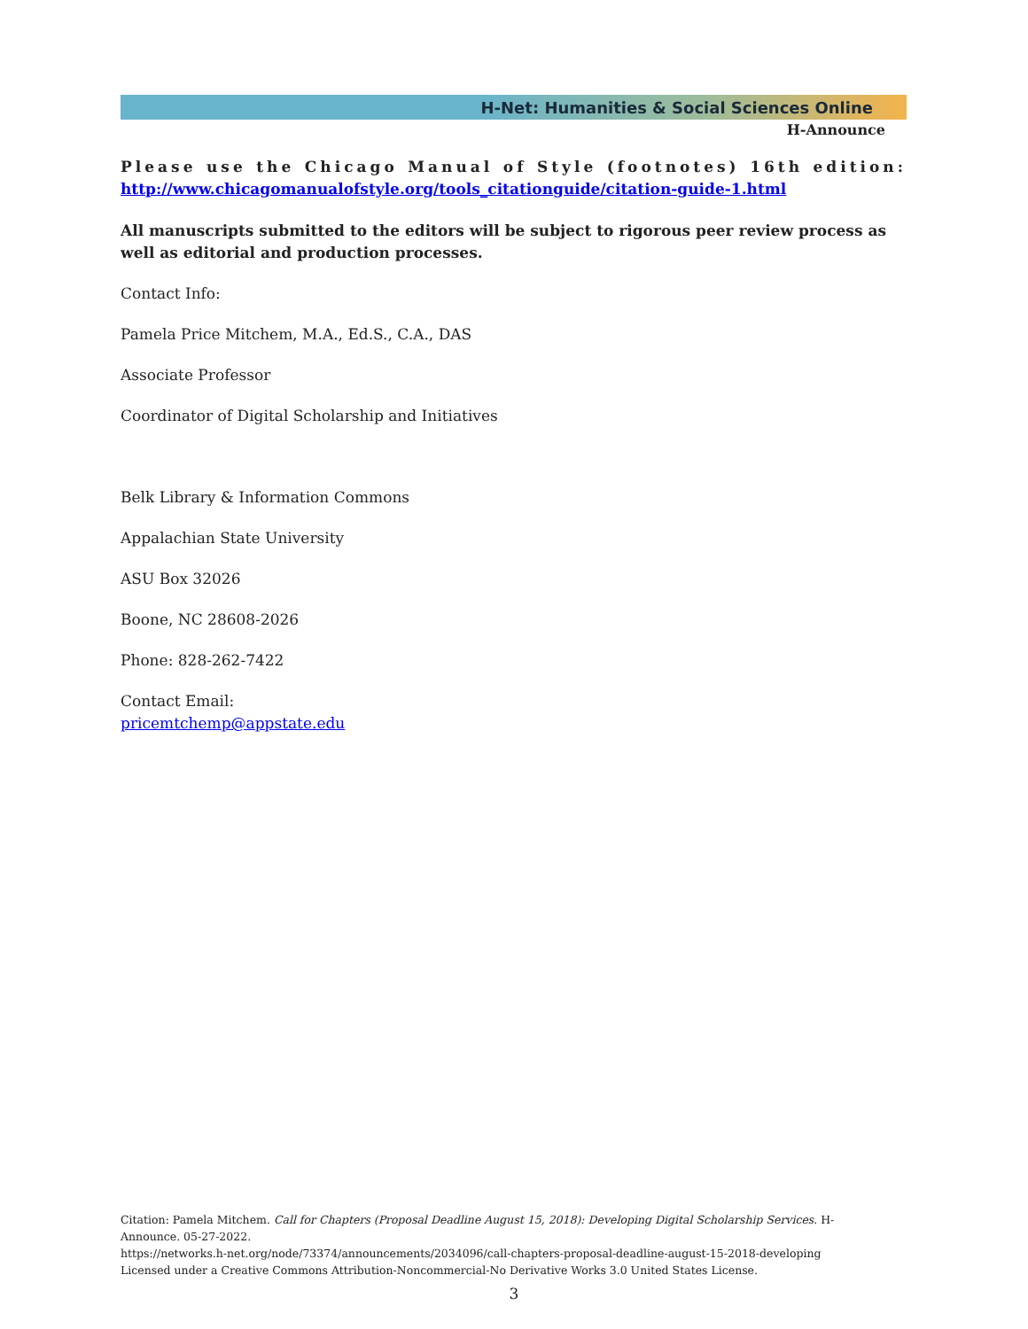H-Net: Humanities & Social Sciences Online
H-Announce
Please use the Chicago Manual of Style (footnotes) 16th edition:
http://www.chicagomanualofstyle.org/tools_citationguide/citation-guide-1.html
All manuscripts submitted to the editors will be subject to rigorous peer review process as well as editorial and production processes.
Contact Info:
Pamela Price Mitchem, M.A., Ed.S., C.A., DAS
Associate Professor
Coordinator of Digital Scholarship and Initiatives
Belk Library & Information Commons
Appalachian State University
ASU Box 32026
Boone, NC 28608-2026
Phone: 828-262-7422
Contact Email:
pricemtchemp@appstate.edu
Citation: Pamela Mitchem. Call for Chapters (Proposal Deadline August 15, 2018): Developing Digital Scholarship Services. H-Announce. 05-27-2022.
https://networks.h-net.org/node/73374/announcements/2034096/call-chapters-proposal-deadline-august-15-2018-developing
Licensed under a Creative Commons Attribution-Noncommercial-No Derivative Works 3.0 United States License.
3